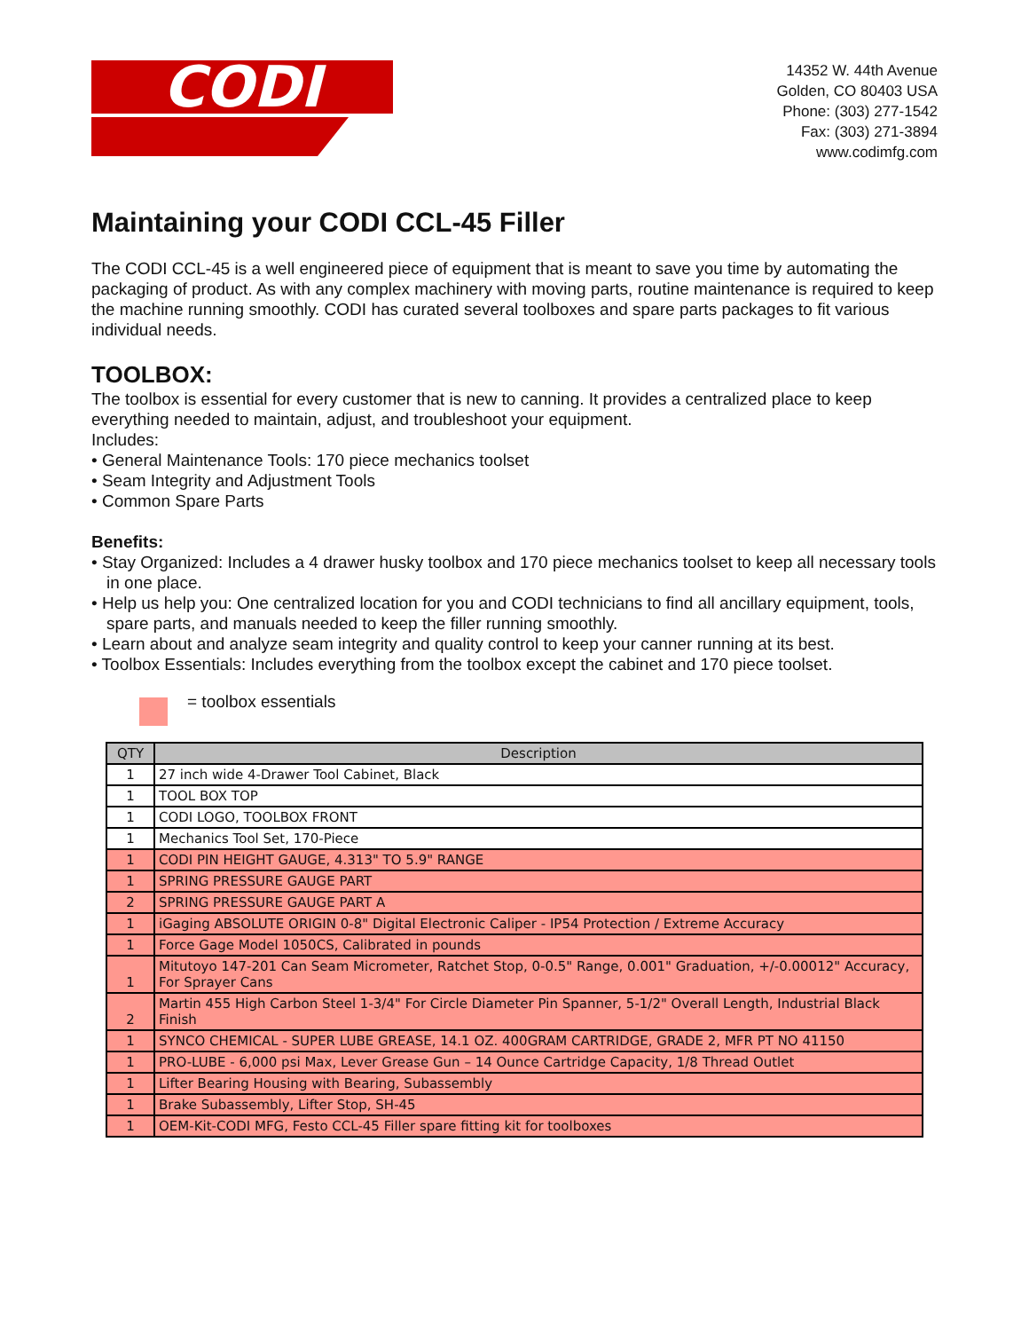CODI
14352 W. 44th Avenue
Golden, CO 80403 USA
Phone: (303) 277-1542
Fax: (303) 271-3894
www.codimfg.com
Maintaining your CODI CCL-45 Filler
The CODI CCL-45 is a well engineered piece of equipment that is meant to save you time by automating the packaging of product. As with any complex machinery with moving parts, routine maintenance is required to keep the machine running smoothly. CODI has curated several toolboxes and spare parts packages to fit various individual needs.
TOOLBOX:
The toolbox is essential for every customer that is new to canning. It provides a centralized place to keep everything needed to maintain, adjust, and troubleshoot your equipment.
Includes:
• General Maintenance Tools: 170 piece mechanics toolset
• Seam Integrity and Adjustment Tools
• Common Spare Parts
Benefits:
• Stay Organized: Includes a 4 drawer husky toolbox and 170 piece mechanics toolset to keep all necessary tools in one place.
• Help us help you: One centralized location for you and CODI technicians to find all ancillary equipment, tools, spare parts, and manuals needed to keep the filler running smoothly.
• Learn about and analyze seam integrity and quality control to keep your canner running at its best.
• Toolbox Essentials: Includes everything from the toolbox except the cabinet and 170 piece toolset.
= toolbox essentials
| QTY | Description |
| --- | --- |
| 1 | 27 inch wide 4-Drawer Tool Cabinet, Black |
| 1 | TOOL BOX TOP |
| 1 | CODI LOGO, TOOLBOX FRONT |
| 1 | Mechanics Tool Set, 170-Piece |
| 1 | CODI PIN HEIGHT GAUGE, 4.313" TO 5.9" RANGE |
| 1 | SPRING PRESSURE GAUGE PART |
| 2 | SPRING PRESSURE GAUGE PART A |
| 1 | iGaging ABSOLUTE ORIGIN 0-8" Digital Electronic Caliper - IP54 Protection / Extreme Accuracy |
| 1 | Force Gage Model 1050CS, Calibrated in pounds |
| 1 | Mitutoyo 147-201 Can Seam Micrometer, Ratchet Stop, 0-0.5" Range, 0.001" Graduation, +/-0.00012" Accuracy, For Sprayer Cans |
| 2 | Martin 455 High Carbon Steel 1-3/4" For Circle Diameter Pin Spanner, 5-1/2" Overall Length, Industrial Black Finish |
| 1 | SYNCO CHEMICAL - SUPER LUBE GREASE, 14.1 OZ. 400GRAM CARTRIDGE, GRADE 2, MFR PT NO 41150 |
| 1 | PRO-LUBE - 6,000 psi Max, Lever Grease Gun – 14 Ounce Cartridge Capacity, 1/8 Thread Outlet |
| 1 | Lifter Bearing Housing with Bearing, Subassembly |
| 1 | Brake Subassembly, Lifter Stop, SH-45 |
| 1 | OEM-Kit-CODI MFG, Festo CCL-45 Filler spare fitting kit for toolboxes |